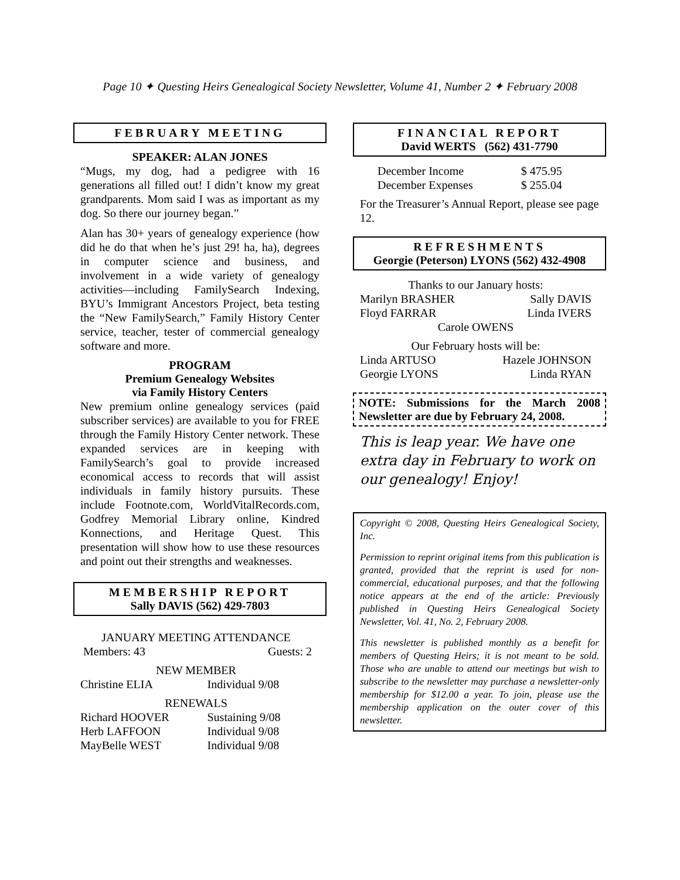Page 10 ✦ Questing Heirs Genealogical Society Newsletter, Volume 41, Number 2 ✦ February 2008
FEBRUARY MEETING
SPEAKER: ALAN JONES
“Mugs, my dog, had a pedigree with 16 generations all filled out! I didn’t know my great grandparents. Mom said I was as important as my dog. So there our journey began.”
Alan has 30+ years of genealogy experience (how did he do that when he’s just 29! ha, ha), degrees in computer science and business, and involvement in a wide variety of genealogy activities—including FamilySearch Indexing, BYU’s Immigrant Ancestors Project, beta testing the “New FamilySearch,” Family History Center service, teacher, tester of commercial genealogy software and more.
PROGRAM
Premium Genealogy Websites
via Family History Centers
New premium online genealogy services (paid subscriber services) are available to you for FREE through the Family History Center network. These expanded services are in keeping with FamilySearch’s goal to provide increased economical access to records that will assist individuals in family history pursuits. These include Footnote.com, WorldVitalRecords.com, Godfrey Memorial Library online, Kindred Konnections, and Heritage Quest. This presentation will show how to use these resources and point out their strengths and weaknesses.
MEMBERSHIP REPORT
Sally DAVIS (562) 429-7803
| JANUARY MEETING ATTENDANCE | |
| Members: 43 | Guests: 2 |
| NEW MEMBER | |
| Christine ELIA | Individual 9/08 |
| RENEWALS | |
| Richard HOOVER | Sustaining 9/08 |
| Herb LAFFOON | Individual 9/08 |
| MayBelle WEST | Individual 9/08 |
FINANCIAL REPORT
David WERTS (562) 431-7790
| December Income | $ 475.95 |
| December Expenses | $ 255.04 |
For the Treasurer’s Annual Report, please see page 12.
REFRESHMENTS
Georgie (Peterson) LYONS (562) 432-4908
| Thanks to our January hosts: | |
| Marilyn BRASHER | Sally DAVIS |
| Floyd FARRAR | Linda IVERS |
| Carole OWENS | |
| Our February hosts will be: | |
| Linda ARTUSO | Hazele JOHNSON |
| Georgie LYONS | Linda RYAN |
NOTE: Submissions for the March 2008 Newsletter are due by February 24, 2008.
This is leap year. We have one extra day in February to work on our genealogy! Enjoy!
Copyright © 2008, Questing Heirs Genealogical Society, Inc.
Permission to reprint original items from this publication is granted, provided that the reprint is used for non-commercial, educational purposes, and that the following notice appears at the end of the article: Previously published in Questing Heirs Genealogical Society Newsletter, Vol. 41, No. 2, February 2008.
This newsletter is published monthly as a benefit for members of Questing Heirs; it is not meant to be sold. Those who are unable to attend our meetings but wish to subscribe to the newsletter may purchase a newsletter-only membership for $12.00 a year. To join, please use the membership application on the outer cover of this newsletter.